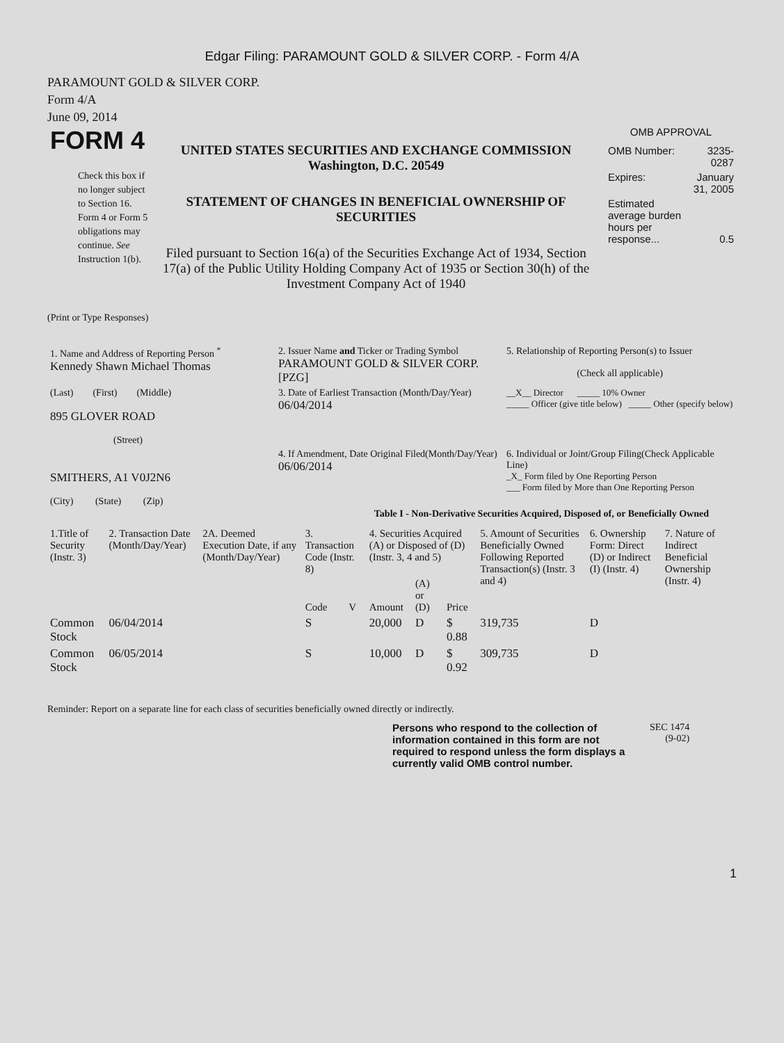Edgar Filing: PARAMOUNT GOLD & SILVER CORP. - Form 4/A
PARAMOUNT GOLD & SILVER CORP.
Form 4/A
June 09, 2014
FORM 4
Check this box if no longer subject to Section 16. Form 4 or Form 5 obligations may continue. See Instruction 1(b).
UNITED STATES SECURITIES AND EXCHANGE COMMISSION
Washington, D.C. 20549
STATEMENT OF CHANGES IN BENEFICIAL OWNERSHIP OF SECURITIES
Filed pursuant to Section 16(a) of the Securities Exchange Act of 1934, Section 17(a) of the Public Utility Holding Company Act of 1935 or Section 30(h) of the Investment Company Act of 1940
OMB APPROVAL
| OMB Number: | 3235-0287 |
| Expires: | January 31, 2005 |
| Estimated average burden hours per response... | 0.5 |
(Print or Type Responses)
| 1. Name and Address of Reporting Person <sup>*</sup> Kennedy Shawn Michael Thomas | 2. Issuer Name and Ticker or Trading Symbol PARAMOUNT GOLD & SILVER CORP. [PZG] | 5. Relationship of Reporting Person(s) to Issuer (Check all applicable) |
| (Last) (First) (Middle) 895 GLOVER ROAD (Street) | 3. Date of Earliest Transaction (Month/Day/Year) 06/04/2014 | __X__ Director _____ 10% Owner _____ Officer (give title below) _____ Other (specify below) |
| SMITHERS, A1 V0J2N6 (City) (State) (Zip) | 4. If Amendment, Date Original Filed(Month/Day/Year) 06/06/2014 | 6. Individual or Joint/Group Filing(Check Applicable Line) _X_ Form filed by One Reporting Person ___ Form filed by More than One Reporting Person |
Table I - Non-Derivative Securities Acquired, Disposed of, or Beneficially Owned
| 1.Title of Security (Instr. 3) | 2. Transaction Date (Month/Day/Year) | 2A. Deemed Execution Date, if any (Month/Day/Year) | 3. Transaction Code (Instr. 8) | | 4. Securities Acquired (A) or Disposed of (D) (Instr. 3, 4 and 5) | | | 5. Amount of Securities Beneficially Owned Following Reported Transaction(s) (Instr. 3 and 4) | 6. Ownership Form: Direct (D) or Indirect (I) (Instr. 4) | 7. Nature of Indirect Beneficial Ownership (Instr. 4) |
| --- | --- | --- | --- | --- | --- | --- | --- | --- | --- | --- |
| | | | Code | V | Amount | (A) or (D) | Price | | | |
| Common Stock | 06/04/2014 | | S | | 20,000 | D | $ 0.88 | 319,735 | D | |
| Common Stock | 06/05/2014 | | S | | 10,000 | D | $ 0.92 | 309,735 | D | |
Reminder: Report on a separate line for each class of securities beneficially owned directly or indirectly.
Persons who respond to the collection of information contained in this form are not required to respond unless the form displays a currently valid OMB control number.
SEC 1474
(9-02)
1